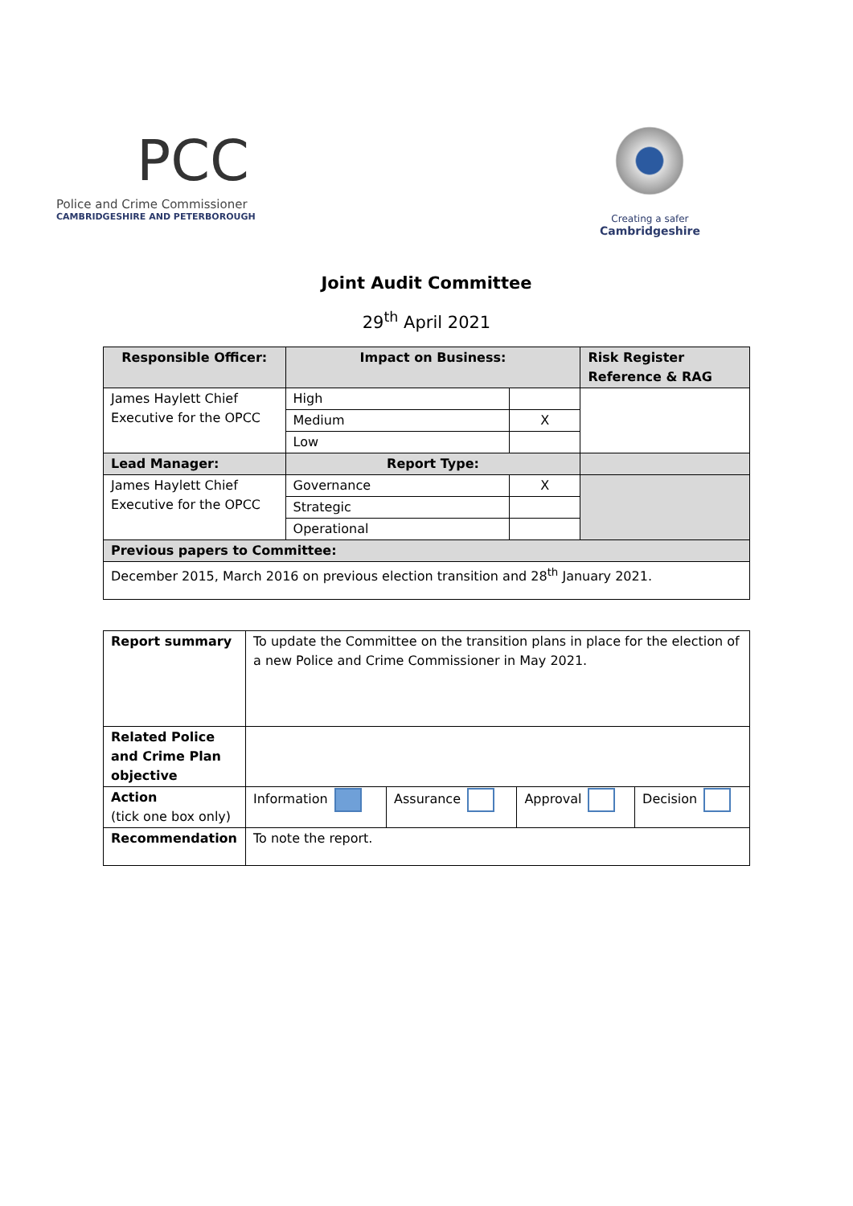PCC
Police and Crime Commissioner
CAMBRIDGESHIRE AND PETERBOROUGH
Creating a safer
Cambridgeshire
Joint Audit Committee
29<sup>th</sup> April 2021
| Responsible Officer: | Impact on Business: | | Risk Register Reference & RAG |
| --- | --- | --- | --- |
| James Haylett Chief Executive for the OPCC | High | | |
| | Medium | X | |
| | Low | | |
| Lead Manager: | Report Type: | | |
| James Haylett Chief Executive for the OPCC | Governance | X | |
| | Strategic | | |
| | Operational | | |
| Previous papers to Committee: | | | |
| December 2015, March 2016 on previous election transition and 28<sup>th</sup> January 2021. | | | |
| Report summary | To update the Committee on the transition plans in place for the election of a new Police and Crime Commissioner in May 2021. | | | |
| Related Police and Crime Plan objective | | | | |
| Action (tick one box only) | Information | Assurance | Approval | Decision |
| Recommendation | To note the report. | | | |